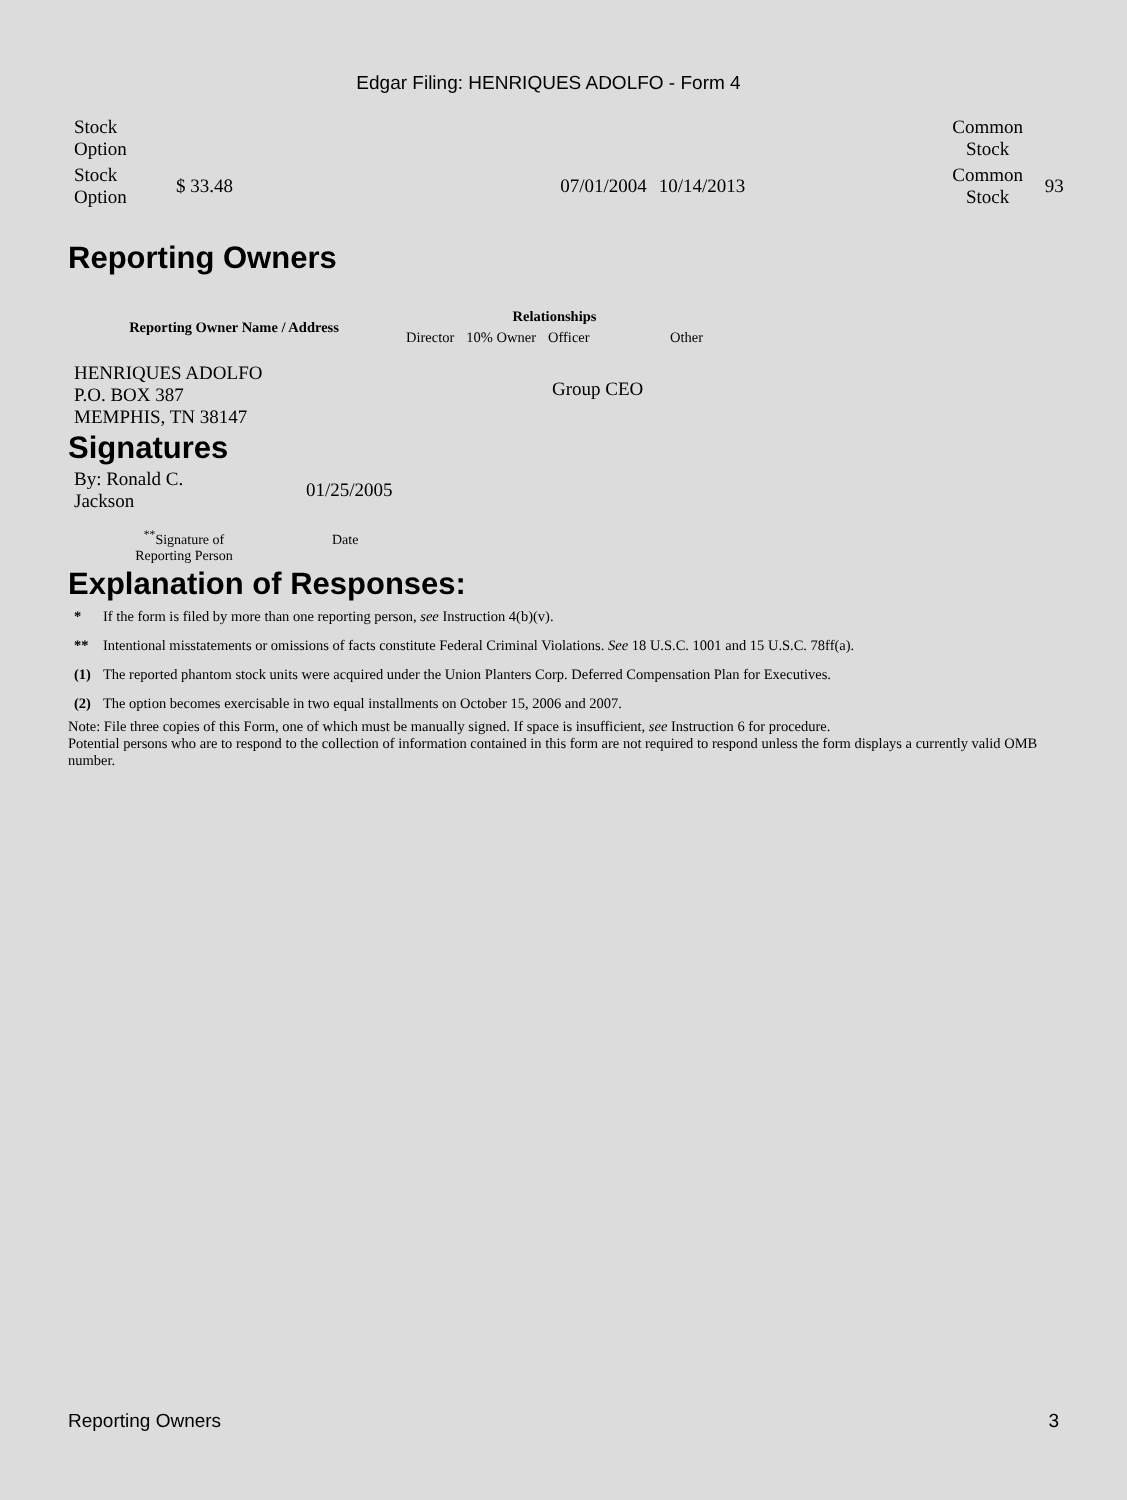Edgar Filing: HENRIQUES ADOLFO - Form 4
| Stock Option | | | | Common Stock | |
| Stock Option | $ 33.48 | 07/01/2004 | 10/14/2013 | Common Stock | 93 |
Reporting Owners
| Reporting Owner Name / Address | Relationships | | | |
| --- | --- | --- | --- | --- |
| | Director | 10% Owner | Officer | Other |
| HENRIQUES ADOLFO P.O. BOX 387 MEMPHIS, TN 38147 | | | Group CEO | |
Signatures
| By: Ronald C. Jackson | 01/25/2005 |
| <sup>**</sup> Signature of Reporting Person | Date |
Explanation of Responses:
| * | If the form is filed by more than one reporting person, see Instruction 4(b)(v). |
| ** | Intentional misstatements or omissions of facts constitute Federal Criminal Violations. See 18 U.S.C. 1001 and 15 U.S.C. 78ff(a). |
| (1) | The reported phantom stock units were acquired under the Union Planters Corp. Deferred Compensation Plan for Executives. |
| (2) | The option becomes exercisable in two equal installments on October 15, 2006 and 2007. |
Note: File three copies of this Form, one of which must be manually signed. If space is insufficient, see Instruction 6 for procedure.
Potential persons who are to respond to the collection of information contained in this form are not required to respond unless the form displays a currently valid OMB number.
Reporting Owners 3